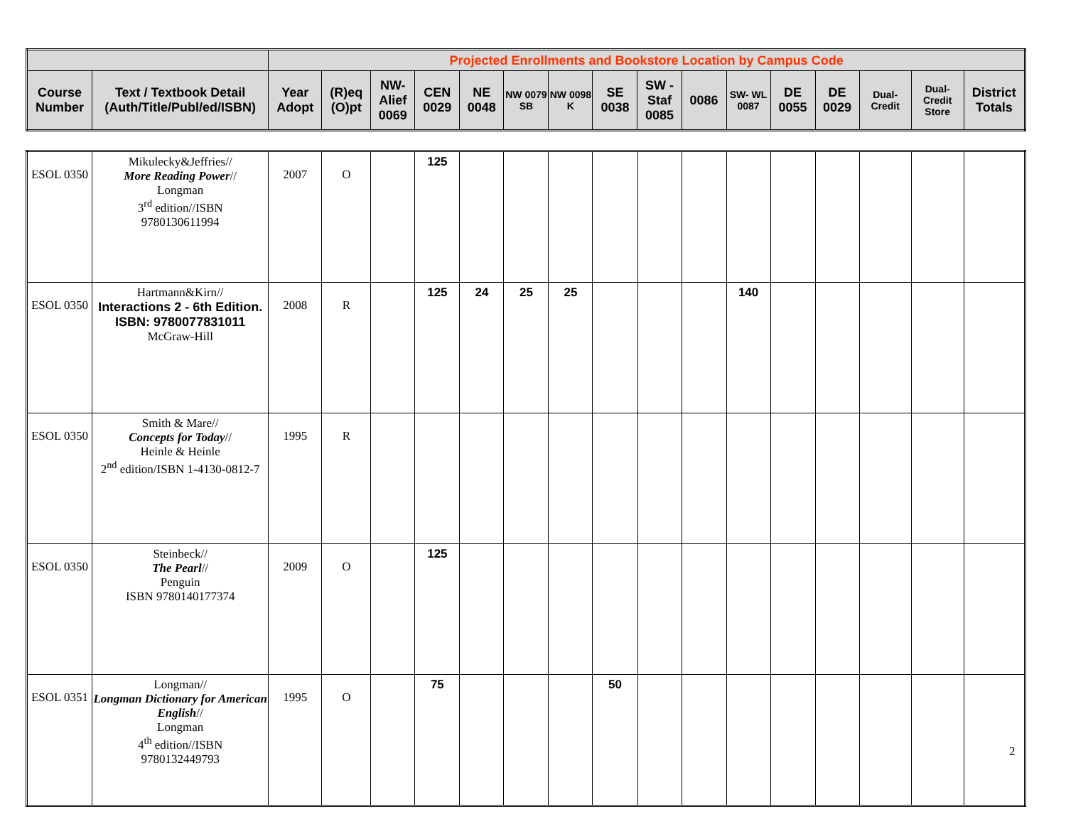| | | Projected Enrollments and Bookstore Location by Campus Code | | | | | | | | | | | | | | | |
| --- | --- | --- | --- | --- | --- | --- | --- | --- | --- | --- | --- | --- | --- | --- | --- | --- | --- |
| Course Number | Text / Textbook Detail (Auth/Title/Publ/ed/ISBN) | Year Adopt | (R)eq (O)pt | NW-Alief 0069 | CEN 0029 | NE 0048 | NW 0079 SB | NW 0098 K | SE 0038 | SW - Staf 0085 | 0086 | SW- WL 0087 | DE 0055 | DE 0029 | Dual-Credit | Dual-Credit Store | District Totals |
| ESOL 0350 | Mikulecky&Jeffries// More Reading Power // Longman 3<sup>rd</sup> edition//ISBN 9780130611994 | 2007 | O | | 125 | | | | | | | | | | | | |
| ESOL 0350 | Hartmann&Kirn// Interactions 2 - 6th Edition. ISBN: 9780077831011 McGraw-Hill | 2008 | R | | 125 | 24 | 25 | 25 | | | | 140 | | | | | |
| ESOL 0350 | Smith & Mare// Concepts for Today // Heinle & Heinle 2<sup>nd</sup> edition/ISBN 1-4130-0812-7 | 1995 | R | | | | | | | | | | | | | | |
| ESOL 0350 | Steinbeck// The Pearl // Penguin ISBN 9780140177374 | 2009 | O | | 125 | | | | | | | | | | | | |
| ESOL 0351 | Longman// Longman Dictionary for American English // Longman 4<sup>th</sup> edition//ISBN 9780132449793 | 1995 | O | | 75 | | | | 50 | | | | | | | | |
2